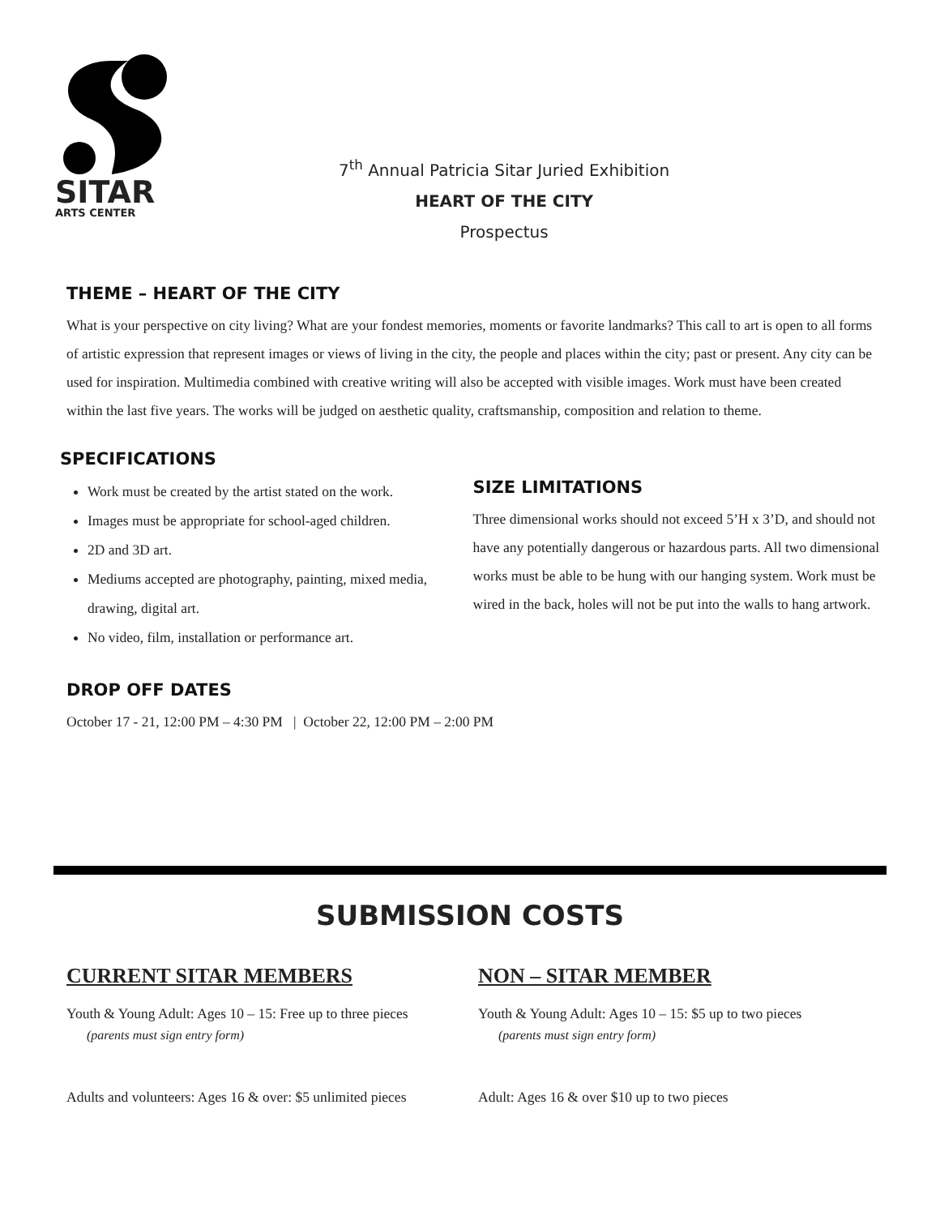SITAR
ARTS CENTER
7<sup>th</sup> Annual Patricia Sitar Juried Exhibition
HEART OF THE CITY
Prospectus
THEME – HEART OF THE CITY
What is your perspective on city living? What are your fondest memories, moments or favorite landmarks? This call to art is open to all forms of artistic expression that represent images or views of living in the city, the people and places within the city; past or present. Any city can be used for inspiration. Multimedia combined with creative writing will also be accepted with visible images. Work must have been created within the last five years. The works will be judged on aesthetic quality, craftsmanship, composition and relation to theme.
SPECIFICATIONS
Work must be created by the artist stated on the work.
Images must be appropriate for school-aged children.
2D and 3D art.
Mediums accepted are photography, painting, mixed media, drawing, digital art.
No video, film, installation or performance art.
SIZE LIMITATIONS
Three dimensional works should not exceed 5’H x 3’D, and should not have any potentially dangerous or hazardous parts. All two dimensional works must be able to be hung with our hanging system. Work must be wired in the back, holes will not be put into the walls to hang artwork.
DROP OFF DATES
October 17 - 21, 12:00 PM – 4:30 PM | October 22, 12:00 PM – 2:00 PM
SUBMISSION COSTS
CURRENT SITAR MEMBERS
Youth & Young Adult: Ages 10 – 15: Free up to three pieces
(parents must sign entry form)
Adults and volunteers: Ages 16 & over: $5 unlimited pieces
NON – SITAR MEMBER
Youth & Young Adult: Ages 10 – 15: $5 up to two pieces
(parents must sign entry form)
Adult: Ages 16 & over $10 up to two pieces